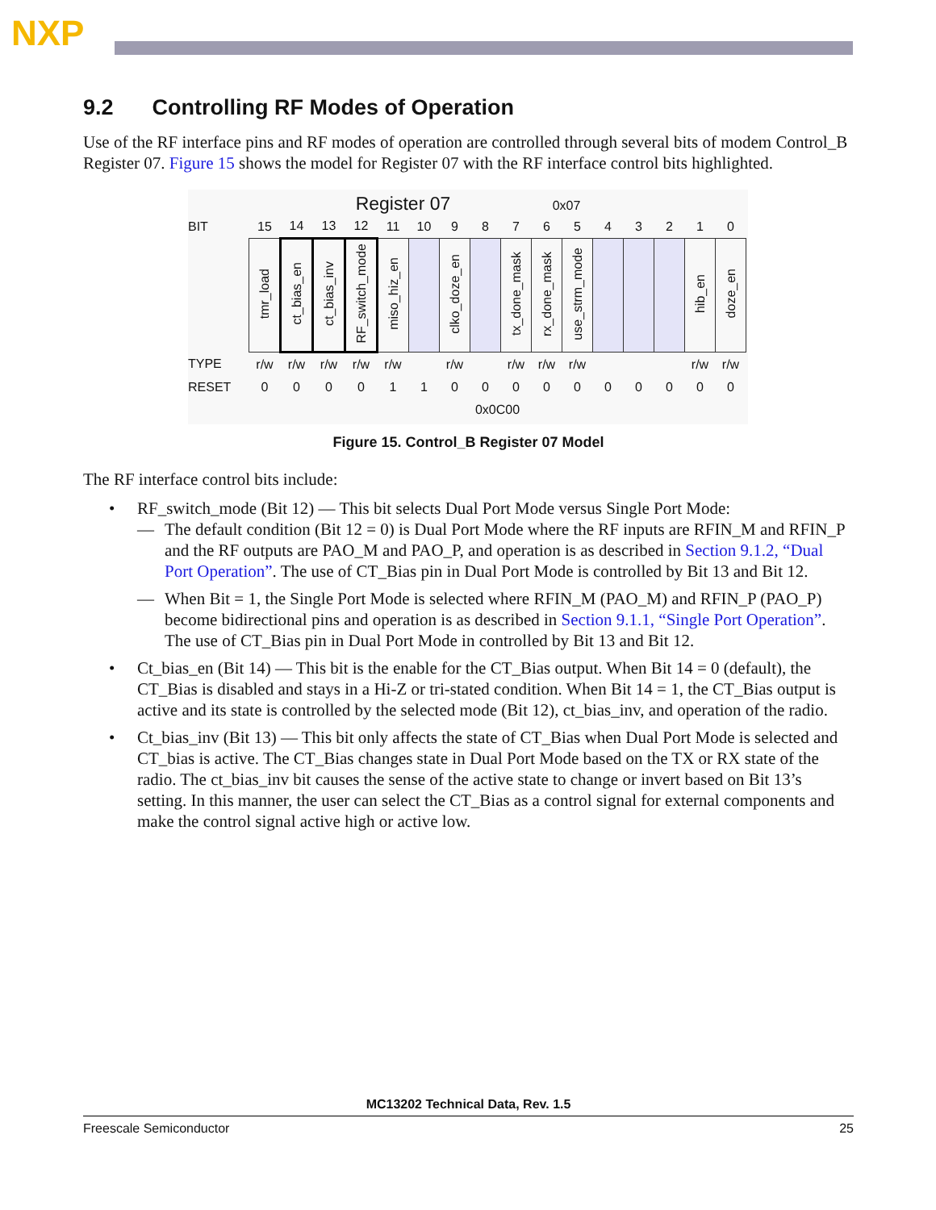NXP
9.2 Controlling RF Modes of Operation
Use of the RF interface pins and RF modes of operation are controlled through several bits of modem Control_B Register 07. Figure 15 shows the model for Register 07 with the RF interface control bits highlighted.
Register 07 0x07
| BIT | 15 | 14 | 13 | 12 | 11 | 10 | 9 | 8 | 7 | 6 | 5 | 4 | 3 | 2 | 1 | 0 |
| | tmr_load | ct_bias_en | ct_bias_inv | RF_switch_mode | miso_hiz_en | | clko_doze_en | | tx_done_mask | rx_done_mask | use_strm_mode | | | | hib_en | doze_en |
| TYPE | r/w | r/w | r/w | r/w | r/w | | r/w | | r/w | r/w | r/w | | | | r/w | r/w |
| RESET | 0 | 0 | 0 | 0 | 1 | 1 | 0 | 0 | 0 | 0 | 0 | 0 | 0 | 0 | 0 | 0 |
| | 0x0C00 | | | | | | | | | | | | | | | |
Figure 15. Control_B Register 07 Model
The RF interface control bits include:
RF_switch_mode (Bit 12) — This bit selects Dual Port Mode versus Single Port Mode:
— The default condition (Bit 12 = 0) is Dual Port Mode where the RF inputs are RFIN_M and RFIN_P and the RF outputs are PAO_M and PAO_P, and operation is as described in Section 9.1.2, “Dual Port Operation”. The use of CT_Bias pin in Dual Port Mode is controlled by Bit 13 and Bit 12.
— When Bit = 1, the Single Port Mode is selected where RFIN_M (PAO_M) and RFIN_P (PAO_P) become bidirectional pins and operation is as described in Section 9.1.1, “Single Port Operation”. The use of CT_Bias pin in Dual Port Mode in controlled by Bit 13 and Bit 12.
Ct_bias_en (Bit 14) — This bit is the enable for the CT_Bias output. When Bit 14 = 0 (default), the CT_Bias is disabled and stays in a Hi-Z or tri-stated condition. When Bit 14 = 1, the CT_Bias output is active and its state is controlled by the selected mode (Bit 12), ct_bias_inv, and operation of the radio.
Ct_bias_inv (Bit 13) — This bit only affects the state of CT_Bias when Dual Port Mode is selected and CT_bias is active. The CT_Bias changes state in Dual Port Mode based on the TX or RX state of the radio. The ct_bias_inv bit causes the sense of the active state to change or invert based on Bit 13’s setting. In this manner, the user can select the CT_Bias as a control signal for external components and make the control signal active high or active low.
MC13202 Technical Data, Rev. 1.5
Freescale Semiconductor 25